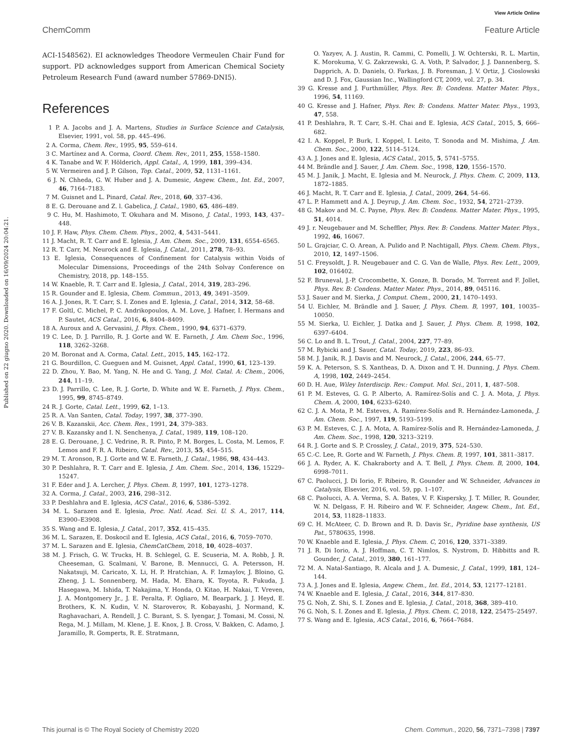View Article Online
ChemComm Feature Article
Published on 22 giugno 2020. Downloaded on 16/09/2024 20:04:21.
ACI-1548562). EI acknowledges Theodore Vermeulen Chair Fund for support. PD acknowledges support from American Chemical Society Petroleum Research Fund (award number 57869-DNI5).
References
1 P. A. Jacobs and J. A. Martens, Studies in Surface Science and Catalysis, Elsevier, 1991, vol. 58, pp. 445–496.
2 A. Corma, Chem. Rev., 1995, 95, 559–614.
3 C. Martínez and A. Corma, Coord. Chem. Rev., 2011, 255, 1558–1580.
4 K. Tanabe and W. F. Hölderich, Appl. Catal., A, 1999, 181, 399–434.
5 W. Vermeiren and J. P. Gilson, Top. Catal., 2009, 52, 1131–1161.
6 J. N. Chheda, G. W. Huber and J. A. Dumesic, Angew. Chem., Int. Ed., 2007, 46, 7164–7183.
7 M. Guisnet and L. Pinard, Catal. Rev., 2018, 60, 337–436.
8 E. G. Derouane and Z. l. Gabelica, J. Catal., 1980, 65, 486–489.
9 C. Hu, M. Hashimoto, T. Okuhara and M. Misono, J. Catal., 1993, 143, 437–448.
10 J. F. Haw, Phys. Chem. Chem. Phys., 2002, 4, 5431–5441.
11 J. Macht, R. T. Carr and E. Iglesia, J. Am. Chem. Soc., 2009, 131, 6554–6565.
12 R. T. Carr, M. Neurock and E. Iglesia, J. Catal., 2011, 278, 78–93.
13 E. Iglesia, Consequences of Confinement for Catalysis within Voids of Molecular Dimensions, Proceedings of the 24th Solvay Conference on Chemistry, 2018, pp. 148–155.
14 W. Knaeble, R. T. Carr and E. Iglesia, J. Catal., 2014, 319, 283–296.
15 R. Gounder and E. Iglesia, Chem. Commun., 2013, 49, 3491–3509.
16 A. J. Jones, R. T. Carr, S. I. Zones and E. Iglesia, J. Catal., 2014, 312, 58–68.
17 F. Goltl, C. Michel, P. C. Andrikopoulos, A. M. Love, J. Hafner, I. Hermans and P. Sautet, ACS Catal., 2016, 6, 8404–8409.
18 A. Auroux and A. Gervasini, J. Phys. Chem., 1990, 94, 6371–6379.
19 C. Lee, D. J. Parrillo, R. J. Gorte and W. E. Farneth, J. Am. Chem Soc., 1996, 118, 3262–3268.
20 M. Boronat and A. Corma, Catal. Lett., 2015, 145, 162–172.
21 G. Bourdillon, C. Gueguen and M. Guisnet, Appl. Catal., 1990, 61, 123–139.
22 D. Zhou, Y. Bao, M. Yang, N. He and G. Yang, J. Mol. Catal. A: Chem., 2006, 244, 11–19.
23 D. J. Parrillo, C. Lee, R. J. Gorte, D. White and W. E. Farneth, J. Phys. Chem., 1995, 99, 8745–8749.
24 R. J. Gorte, Catal. Lett., 1999, 62, 1–13.
25 R. A. Van Santen, Catal. Today, 1997, 38, 377–390.
26 V. B. Kazanskii, Acc. Chem. Res., 1991, 24, 379–383.
27 V. B. Kazansky and I. N. Senchenya, J. Catal., 1989, 119, 108–120.
28 E. G. Derouane, J. C. Vedrine, R. R. Pinto, P. M. Borges, L. Costa, M. Lemos, F. Lemos and F. R. A. Ribeiro, Catal. Rev., 2013, 55, 454–515.
29 M. T. Aronson, R. J. Gorte and W. E. Farneth, J. Catal., 1986, 98, 434–443.
30 P. Deshlahra, R. T. Carr and E. Iglesia, J. Am. Chem. Soc., 2014, 136, 15229–15247.
31 F. Eder and J. A. Lercher, J. Phys. Chem. B, 1997, 101, 1273–1278.
32 A. Corma, J. Catal., 2003, 216, 298–312.
33 P. Deshlahra and E. Iglesia, ACS Catal., 2016, 6, 5386–5392.
34 M. L. Sarazen and E. Iglesia, Proc. Natl. Acad. Sci. U. S. A., 2017, 114, E3900–E3908.
35 S. Wang and E. Iglesia, J. Catal., 2017, 352, 415–435.
36 M. L. Sarazen, E. Doskocil and E. Iglesia, ACS Catal., 2016, 6, 7059–7070.
37 M. L. Sarazen and E. Iglesia, ChemCatChem, 2018, 10, 4028–4037.
38 M. J. Frisch, G. W. Trucks, H. B. Schlegel, G. E. Scuseria, M. A. Robb, J. R. Cheeseman, G. Scalmani, V. Barone, B. Mennucci, G. A. Petersson, H. Nakatsuji, M. Caricato, X. Li, H. P. Hratchian, A. F. Izmaylov, J. Bloino, G. Zheng, J. L. Sonnenberg, M. Hada, M. Ehara, K. Toyota, R. Fukuda, J. Hasegawa, M. Ishida, T. Nakajima, Y. Honda, O. Kitao, H. Nakai, T. Vreven, J. A. Montgomery Jr., J. E. Peralta, F. Ogliaro, M. Bearpark, J. J. Heyd, E. Brothers, K. N. Kudin, V. N. Staroverov, R. Kobayashi, J. Normand, K. Raghavachari, A. Rendell, J. C. Burant, S. S. Iyengar, J. Tomasi, M. Cossi, N. Rega, M. J. Millam, M. Klene, J. E. Knox, J. B. Cross, V. Bakken, C. Adamo, J. Jaramillo, R. Gomperts, R. E. Stratmann,
O. Yazyev, A. J. Austin, R. Cammi, C. Pomelli, J. W. Ochterski, R. L. Martin, K. Morokuma, V. G. Zakrzewski, G. A. Voth, P. Salvador, J. J. Dannenberg, S. Dapprich, A. D. Daniels, O. Farkas, J. B. Foresman, J. V. Ortiz, J. Cioslowski and D. J. Fox, Gaussian Inc., Wallingford CT, 2009, vol. 27, p. 34.
39 G. Kresse and J. Furthmüller, Phys. Rev. B: Condens. Matter Mater. Phys., 1996, 54, 11169.
40 G. Kresse and J. Hafner, Phys. Rev. B: Condens. Matter Mater. Phys., 1993, 47, 558.
41 P. Deshlahra, R. T. Carr, S.-H. Chai and E. Iglesia, ACS Catal., 2015, 5, 666–682.
42 I. A. Koppel, P. Burk, I. Koppel, I. Leito, T. Sonoda and M. Mishima, J. Am. Chem. Soc., 2000, 122, 5114–5124.
43 A. J. Jones and E. Iglesia, ACS Catal., 2015, 5, 5741–5755.
44 M. Brändle and J. Sauer, J. Am. Chem. Soc., 1998, 120, 1556–1570.
45 M. J. Janik, J. Macht, E. Iglesia and M. Neurock, J. Phys. Chem. C, 2009, 113, 1872–1885.
46 J. Macht, R. T. Carr and E. Iglesia, J. Catal., 2009, 264, 54–66.
47 L. P. Hammett and A. J. Deyrup, J. Am. Chem. Soc., 1932, 54, 2721–2739.
48 G. Makov and M. C. Payne, Phys. Rev. B: Condens. Matter Mater. Phys., 1995, 51, 4014.
49 J. r. Neugebauer and M. Scheffler, Phys. Rev. B: Condens. Matter Mater. Phys., 1992, 46, 16067.
50 L. Grajciar, C. O. Arean, A. Pulido and P. Nachtigall, Phys. Chem. Chem. Phys., 2010, 12, 1497–1506.
51 C. Freysoldt, J. R. Neugebauer and C. G. Van de Walle, Phys. Rev. Lett., 2009, 102, 016402.
52 F. Bruneval, J.-P. Crocombette, X. Gonze, B. Dorado, M. Torrent and F. Jollet, Phys. Rev. B: Condens. Matter Mater. Phys., 2014, 89, 045116.
53 J. Sauer and M. Sierka, J. Comput. Chem., 2000, 21, 1470–1493.
54 U. Eichler, M. Brändle and J. Sauer, J. Phys. Chem. B, 1997, 101, 10035–10050.
55 M. Sierka, U. Eichler, J. Datka and J. Sauer, J. Phys. Chem. B, 1998, 102, 6397–6404.
56 C. Lo and B. L. Trout, J. Catal., 2004, 227, 77–89.
57 M. Rybicki and J. Sauer, Catal. Today, 2019, 223, 86–93.
58 M. J. Janik, R. J. Davis and M. Neurock, J. Catal., 2006, 244, 65–77.
59 K. A. Peterson, S. S. Xantheas, D. A. Dixon and T. H. Dunning, J. Phys. Chem. A, 1998, 102, 2449–2454.
60 D. H. Aue, Wiley Interdiscip. Rev.: Comput. Mol. Sci., 2011, 1, 487–508.
61 P. M. Esteves, G. G. P. Alberto, A. Ramírez-Solís and C. J. A. Mota, J. Phys. Chem. A, 2000, 104, 6233–6240.
62 C. J. A. Mota, P. M. Esteves, A. Ramírez-Solís and R. Hernández-Lamoneda, J. Am. Chem. Soc., 1997, 119, 5193–5199.
63 P. M. Esteves, C. J. A. Mota, A. Ramírez-Solís and R. Hernández-Lamoneda, J. Am. Chem. Soc., 1998, 120, 3213–3219.
64 R. J. Gorte and S. P. Crossley, J. Catal., 2019, 375, 524–530.
65 C.-C. Lee, R. Gorte and W. Farneth, J. Phys. Chem. B, 1997, 101, 3811–3817.
66 J. A. Ryder, A. K. Chakraborty and A. T. Bell, J. Phys. Chem. B, 2000, 104, 6998–7011.
67 C. Paolucci, J. Di Iorio, F. Ribeiro, R. Gounder and W. Schneider, Advances in Catalysis, Elsevier, 2016, vol. 59, pp. 1–107.
68 C. Paolucci, A. A. Verma, S. A. Bates, V. F. Kispersky, J. T. Miller, R. Gounder, W. N. Delgass, F. H. Ribeiro and W. F. Schneider, Angew. Chem., Int. Ed., 2014, 53, 11828–11833.
69 C. H. McAteer, C. D. Brown and R. D. Davis Sr., Pyridine base synthesis, US Pat., 5780635, 1998.
70 W. Knaeble and E. Iglesia, J. Phys. Chem. C, 2016, 120, 3371–3389.
71 J. R. Di Iorio, A. J. Hoffman, C. T. Nimlos, S. Nystrom, D. Hibbitts and R. Gounder, J. Catal., 2019, 380, 161–177.
72 M. A. Natal-Santiago, R. Alcala and J. A. Dumesic, J. Catal., 1999, 181, 124–144.
73 A. J. Jones and E. Iglesia, Angew. Chem., Int. Ed., 2014, 53, 12177–12181.
74 W. Knaeble and E. Iglesia, J. Catal., 2016, 344, 817–830.
75 G. Noh, Z. Shi, S. I. Zones and E. Iglesia, J. Catal., 2018, 368, 389–410.
76 G. Noh, S. I. Zones and E. Iglesia, J. Phys. Chem. C, 2018, 122, 25475–25497.
77 S. Wang and E. Iglesia, ACS Catal., 2016, 6, 7664–7684.
This journal is © The Royal Society of Chemistry 2020 Chem. Commun., 2020, 56, 7371–7398 | 7397